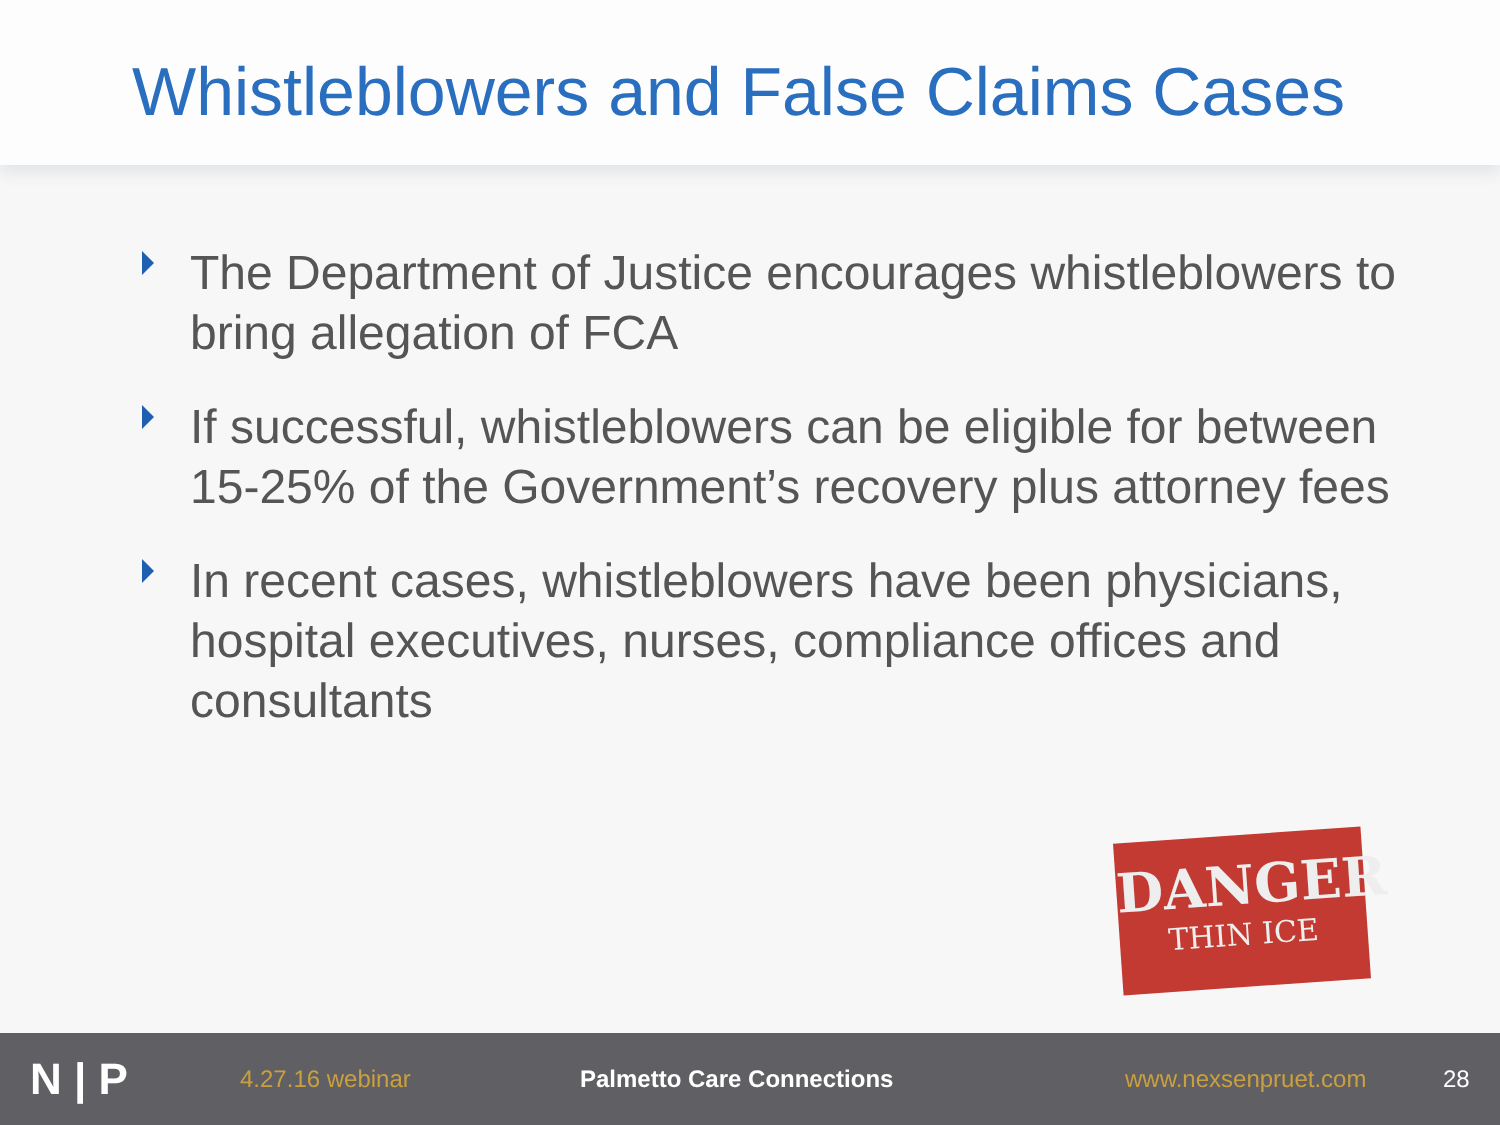Whistleblowers and False Claims Cases
The Department of Justice encourages whistleblowers to bring allegation of FCA
If successful, whistleblowers can be eligible for between 15-25% of the Government’s recovery plus attorney fees
In recent cases, whistleblowers have been physicians, hospital executives, nurses, compliance offices and consultants
DANGER
THIN ICE
N | P
4.27.16 webinar Palmetto Care Connections www.nexsenpruet.com 28